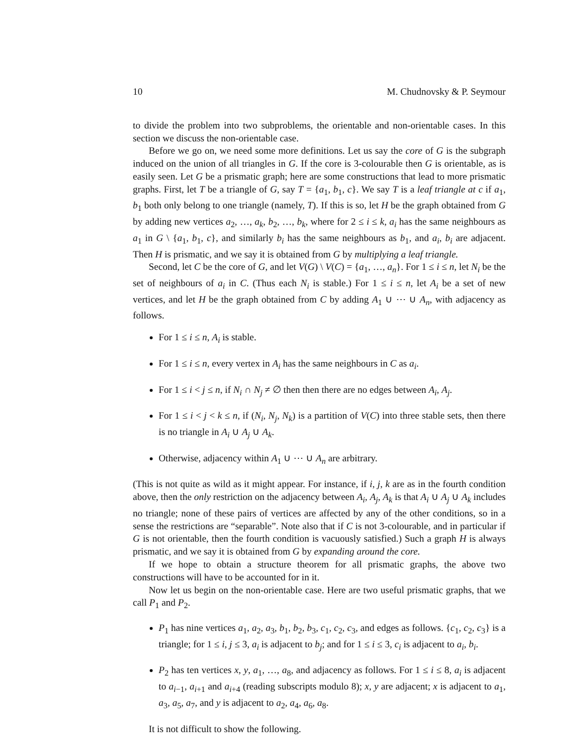10 M. Chudnovsky & P. Seymour
to divide the problem into two subproblems, the orientable and non-orientable cases. In this section we discuss the non-orientable case.
Before we go on, we need some more definitions. Let us say the core of G is the subgraph induced on the union of all triangles in G. If the core is 3-colourable then G is orientable, as is easily seen. Let G be a prismatic graph; here are some constructions that lead to more prismatic graphs. First, let T be a triangle of G, say T = {a<sub>1</sub>, b<sub>1</sub>, c}. We say T is a leaf triangle at c if a<sub>1</sub>, b<sub>1</sub> both only belong to one triangle (namely, T). If this is so, let H be the graph obtained from G by adding new vertices a<sub>2</sub>, …, a<sub>k</sub>, b<sub>2</sub>, …, b<sub>k</sub>, where for 2 ≤ i ≤ k, a<sub>i</sub> has the same neighbours as a<sub>1</sub> in G \ {a<sub>1</sub>, b<sub>1</sub>, c}, and similarly b<sub>i</sub> has the same neighbours as b<sub>1</sub>, and a<sub>i</sub>, b<sub>i</sub> are adjacent. Then H is prismatic, and we say it is obtained from G by multiplying a leaf triangle.
Second, let C be the core of G, and let V(G) \ V(C) = {a<sub>1</sub>, …, a<sub>n</sub>}. For 1 ≤ i ≤ n, let N<sub>i</sub> be the set of neighbours of a<sub>i</sub> in C. (Thus each N<sub>i</sub> is stable.) For 1 ≤ i ≤ n, let A<sub>i</sub> be a set of new vertices, and let H be the graph obtained from C by adding A<sub>1</sub> ∪ ⋯ ∪ A<sub>n</sub>, with adjacency as follows.
For 1 ≤ i ≤ n, A<sub>i</sub> is stable.
For 1 ≤ i ≤ n, every vertex in A<sub>i</sub> has the same neighbours in C as a<sub>i</sub>.
For 1 ≤ i < j ≤ n, if N<sub>i</sub> ∩ N<sub>j</sub> ≠ ∅ then then there are no edges between A<sub>i</sub>, A<sub>j</sub>.
For 1 ≤ i < j < k ≤ n, if (N<sub>i</sub>, N<sub>j</sub>, N<sub>k</sub>) is a partition of V(C) into three stable sets, then there is no triangle in A<sub>i</sub> ∪ A<sub>j</sub> ∪ A<sub>k</sub>.
Otherwise, adjacency within A<sub>1</sub> ∪ ⋯ ∪ A<sub>n</sub> are arbitrary.
(This is not quite as wild as it might appear. For instance, if i, j, k are as in the fourth condition above, then the only restriction on the adjacency between A<sub>i</sub>, A<sub>j</sub>, A<sub>k</sub> is that A<sub>i</sub> ∪ A<sub>j</sub> ∪ A<sub>k</sub> includes no triangle; none of these pairs of vertices are affected by any of the other conditions, so in a sense the restrictions are “separable”. Note also that if C is not 3-colourable, and in particular if G is not orientable, then the fourth condition is vacuously satisfied.) Such a graph H is always prismatic, and we say it is obtained from G by expanding around the core.
If we hope to obtain a structure theorem for all prismatic graphs, the above two constructions will have to be accounted for in it.
Now let us begin on the non-orientable case. Here are two useful prismatic graphs, that we call P<sub>1</sub> and P<sub>2</sub>.
P<sub>1</sub> has nine vertices a<sub>1</sub>, a<sub>2</sub>, a<sub>3</sub>, b<sub>1</sub>, b<sub>2</sub>, b<sub>3</sub>, c<sub>1</sub>, c<sub>2</sub>, c<sub>3</sub>, and edges as follows. {c<sub>1</sub>, c<sub>2</sub>, c<sub>3</sub>} is a triangle; for 1 ≤ i, j ≤ 3, a<sub>i</sub> is adjacent to b<sub>j</sub>; and for 1 ≤ i ≤ 3, c<sub>i</sub> is adjacent to a<sub>i</sub>, b<sub>i</sub>.
P<sub>2</sub> has ten vertices x, y, a<sub>1</sub>, …, a<sub>8</sub>, and adjacency as follows. For 1 ≤ i ≤ 8, a<sub>i</sub> is adjacent to a<sub>i−1</sub>, a<sub>i+1</sub> and a<sub>i+4</sub> (reading subscripts modulo 8); x, y are adjacent; x is adjacent to a<sub>1</sub>, a<sub>3</sub>, a<sub>5</sub>, a<sub>7</sub>, and y is adjacent to a<sub>2</sub>, a<sub>4</sub>, a<sub>6</sub>, a<sub>8</sub>.
It is not difficult to show the following.